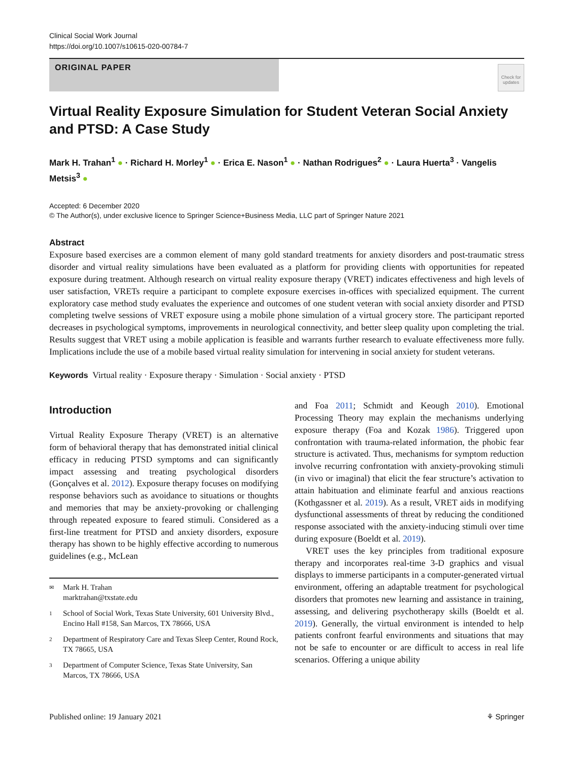Clinical Social Work Journal
https://doi.org/10.1007/s10615-020-00784-7
ORIGINAL PAPER
Check for updates
Virtual Reality Exposure Simulation for Student Veteran Social Anxiety and PTSD: A Case Study
Mark H. Trahan<sup>1</sup> ● · Richard H. Morley<sup>1</sup> ● · Erica E. Nason<sup>1</sup> ● · Nathan Rodrigues<sup>2</sup> ● · Laura Huerta<sup>3</sup> · Vangelis Metsis<sup>3</sup> ●
Accepted: 6 December 2020
© The Author(s), under exclusive licence to Springer Science+Business Media, LLC part of Springer Nature 2021
Abstract
Exposure based exercises are a common element of many gold standard treatments for anxiety disorders and post-traumatic stress disorder and virtual reality simulations have been evaluated as a platform for providing clients with opportunities for repeated exposure during treatment. Although research on virtual reality exposure therapy (VRET) indicates effectiveness and high levels of user satisfaction, VRETs require a participant to complete exposure exercises in-offices with specialized equipment. The current exploratory case method study evaluates the experience and outcomes of one student veteran with social anxiety disorder and PTSD completing twelve sessions of VRET exposure using a mobile phone simulation of a virtual grocery store. The participant reported decreases in psychological symptoms, improvements in neurological connectivity, and better sleep quality upon completing the trial. Results suggest that VRET using a mobile application is feasible and warrants further research to evaluate effectiveness more fully. Implications include the use of a mobile based virtual reality simulation for intervening in social anxiety for student veterans.
Keywords Virtual reality · Exposure therapy · Simulation · Social anxiety · PTSD
Introduction
Virtual Reality Exposure Therapy (VRET) is an alternative form of behavioral therapy that has demonstrated initial clinical efficacy in reducing PTSD symptoms and can significantly impact assessing and treating psychological disorders (Gonçalves et al. 2012). Exposure therapy focuses on modifying response behaviors such as avoidance to situations or thoughts and memories that may be anxiety-provoking or challenging through repeated exposure to feared stimuli. Considered as a first-line treatment for PTSD and anxiety disorders, exposure therapy has shown to be highly effective according to numerous guidelines (e.g., McLean
✉ Mark H. Trahan
marktrahan@txstate.edu
1 School of Social Work, Texas State University, 601 University Blvd., Encino Hall #158, San Marcos, TX 78666, USA
2 Department of Respiratory Care and Texas Sleep Center, Round Rock, TX 78665, USA
3 Department of Computer Science, Texas State University, San Marcos, TX 78666, USA
and Foa 2011; Schmidt and Keough 2010). Emotional Processing Theory may explain the mechanisms underlying exposure therapy (Foa and Kozak 1986). Triggered upon confrontation with trauma-related information, the phobic fear structure is activated. Thus, mechanisms for symptom reduction involve recurring confrontation with anxiety-provoking stimuli (in vivo or imaginal) that elicit the fear structure’s activation to attain habituation and eliminate fearful and anxious reactions (Kothgassner et al. 2019). As a result, VRET aids in modifying dysfunctional assessments of threat by reducing the conditioned response associated with the anxiety-inducing stimuli over time during exposure (Boeldt et al. 2019).
VRET uses the key principles from traditional exposure therapy and incorporates real-time 3-D graphics and visual displays to immerse participants in a computer-generated virtual environment, offering an adaptable treatment for psychological disorders that promotes new learning and assistance in training, assessing, and delivering psychotherapy skills (Boeldt et al. 2019). Generally, the virtual environment is intended to help patients confront fearful environments and situations that may not be safe to encounter or are difficult to access in real life scenarios. Offering a unique ability
Published online: 19 January 2021 ⚘ Springer